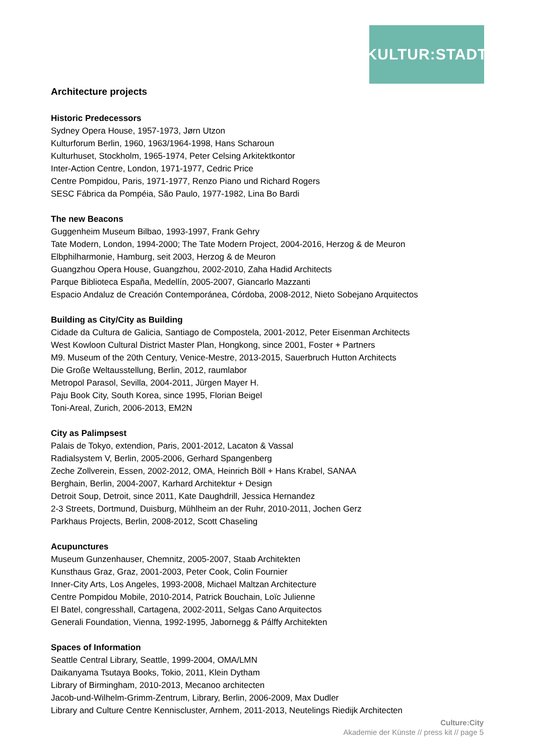KULTUR:STADT
Architecture projects
Historic Predecessors
Sydney Opera House, 1957-1973, Jørn Utzon
Kulturforum Berlin, 1960, 1963/1964-1998, Hans Scharoun
Kulturhuset, Stockholm, 1965-1974, Peter Celsing Arkitektkontor
Inter-Action Centre, London, 1971-1977, Cedric Price
Centre Pompidou, Paris, 1971-1977, Renzo Piano und Richard Rogers
SESC Fábrica da Pompéia, São Paulo, 1977-1982, Lina Bo Bardi
The new Beacons
Guggenheim Museum Bilbao, 1993-1997, Frank Gehry
Tate Modern, London, 1994-2000; The Tate Modern Project, 2004-2016, Herzog & de Meuron
Elbphilharmonie, Hamburg, seit 2003, Herzog & de Meuron
Guangzhou Opera House, Guangzhou, 2002-2010, Zaha Hadid Architects
Parque Biblioteca España, Medellín, 2005-2007, Giancarlo Mazzanti
Espacio Andaluz de Creación Contemporánea, Córdoba, 2008-2012, Nieto Sobejano Arquitectos
Building as City/City as Building
Cidade da Cultura de Galicia, Santiago de Compostela, 2001-2012, Peter Eisenman Architects
West Kowloon Cultural District Master Plan, Hongkong, since 2001, Foster + Partners
M9. Museum of the 20th Century, Venice-Mestre, 2013-2015, Sauerbruch Hutton Architects
Die Große Weltausstellung, Berlin, 2012, raumlabor
Metropol Parasol, Sevilla, 2004-2011, Jürgen Mayer H.
Paju Book City, South Korea, since 1995, Florian Beigel
Toni-Areal, Zurich, 2006-2013, EM2N
City as Palimpsest
Palais de Tokyo, extendion, Paris, 2001-2012, Lacaton & Vassal
Radialsystem V, Berlin, 2005-2006, Gerhard Spangenberg
Zeche Zollverein, Essen, 2002-2012, OMA, Heinrich Böll + Hans Krabel, SANAA
Berghain, Berlin, 2004-2007, Karhard Architektur + Design
Detroit Soup, Detroit, since 2011, Kate Daughdrill, Jessica Hernandez
2-3 Streets, Dortmund, Duisburg, Mühlheim an der Ruhr, 2010-2011, Jochen Gerz
Parkhaus Projects, Berlin, 2008-2012, Scott Chaseling
Acupunctures
Museum Gunzenhauser, Chemnitz, 2005-2007, Staab Architekten
Kunsthaus Graz, Graz, 2001-2003, Peter Cook, Colin Fournier
Inner-City Arts, Los Angeles, 1993-2008, Michael Maltzan Architecture
Centre Pompidou Mobile, 2010-2014, Patrick Bouchain, Loïc Julienne
El Batel, congresshall, Cartagena, 2002-2011, Selgas Cano Arquitectos
Generali Foundation, Vienna, 1992-1995, Jabornegg & Pálffy Architekten
Spaces of Information
Seattle Central Library, Seattle, 1999-2004, OMA/LMN
Daikanyama Tsutaya Books, Tokio, 2011, Klein Dytham
Library of Birmingham, 2010-2013, Mecanoo architecten
Jacob-und-Wilhelm-Grimm-Zentrum, Library, Berlin, 2006-2009, Max Dudler
Library and Culture Centre Kenniscluster, Arnhem, 2011-2013, Neutelings Riedijk Architecten
Culture:City
Akademie der Künste // press kit // page 5